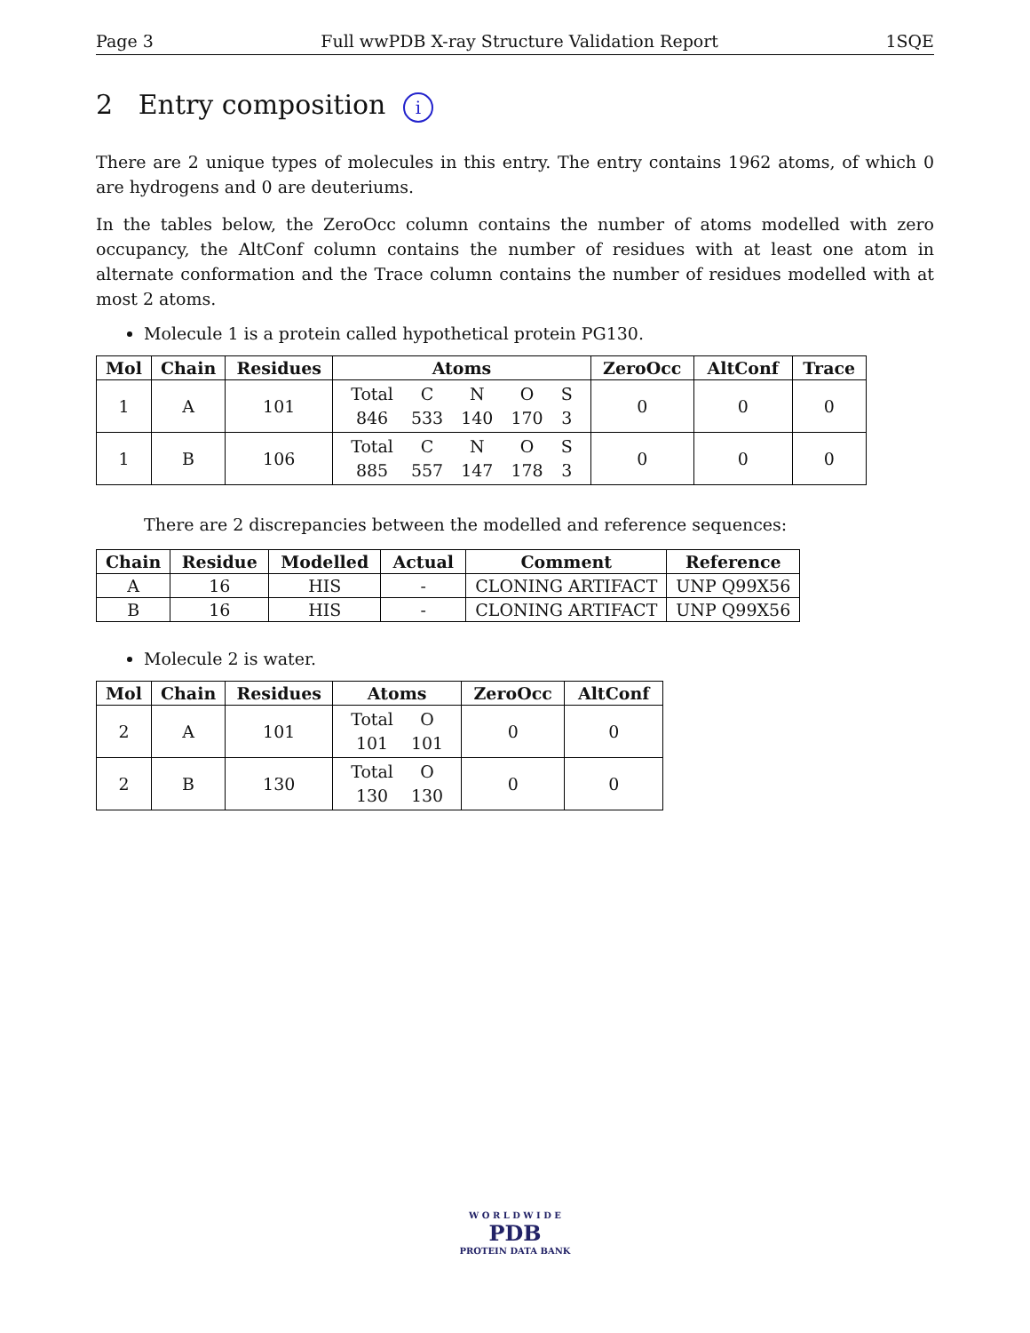Page 3 Full wwPDB X-ray Structure Validation Report 1SQE
2 Entry composition i
There are 2 unique types of molecules in this entry. The entry contains 1962 atoms, of which 0 are hydrogens and 0 are deuteriums.
In the tables below, the ZeroOcc column contains the number of atoms modelled with zero occupancy, the AltConf column contains the number of residues with at least one atom in alternate conformation and the Trace column contains the number of residues modelled with at most 2 atoms.
Molecule 1 is a protein called hypothetical protein PG130.
| Mol | Chain | Residues | Atoms | ZeroOcc | AltConf | Trace |
| --- | --- | --- | --- | --- | --- | --- |
| 1 | A | 101 | / Total / C / N / O / S / / 846 / 533 / 140 / 170 / 3 / | 0 | 0 | 0 |
| 1 | B | 106 | / Total / C / N / O / S / / 885 / 557 / 147 / 178 / 3 / | 0 | 0 | 0 |
There are 2 discrepancies between the modelled and reference sequences:
| Chain | Residue | Modelled | Actual | Comment | Reference |
| --- | --- | --- | --- | --- | --- |
| A | 16 | HIS | - | CLONING ARTIFACT | UNP Q99X56 |
| B | 16 | HIS | - | CLONING ARTIFACT | UNP Q99X56 |
Molecule 2 is water.
| Mol | Chain | Residues | Atoms | ZeroOcc | AltConf |
| --- | --- | --- | --- | --- | --- |
| 2 | A | 101 | / Total / O / / 101 / 101 / | 0 | 0 |
| 2 | B | 130 | / Total / O / / 130 / 130 / | 0 | 0 |
W O R L D W I D E
PDB
PROTEIN DATA BANK